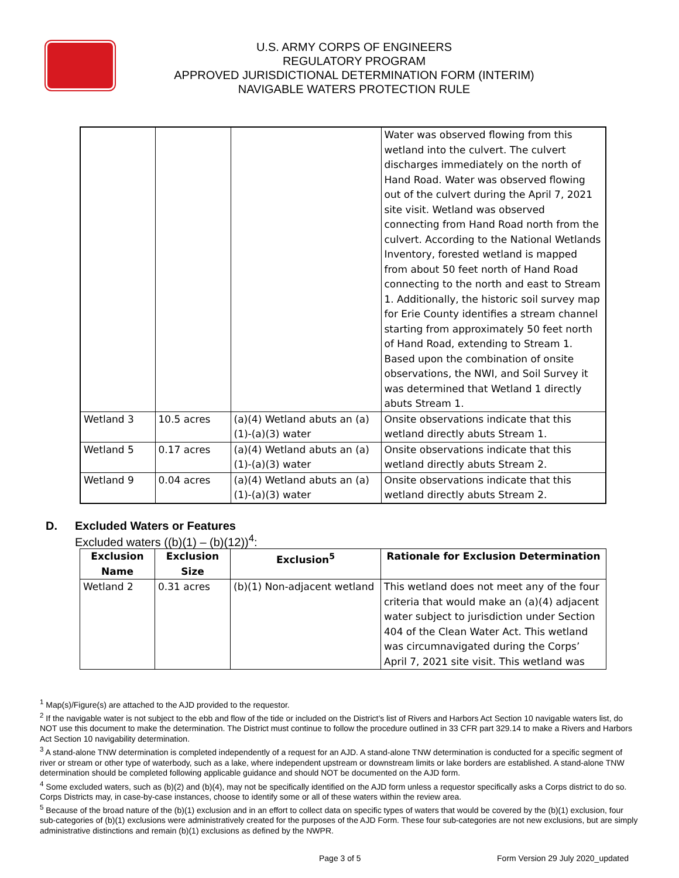U.S. ARMY CORPS OF ENGINEERS
REGULATORY PROGRAM
APPROVED JURISDICTIONAL DETERMINATION FORM (INTERIM)
NAVIGABLE WATERS PROTECTION RULE
| | | | Water was observed flowing from this wetland into the culvert. The culvert discharges immediately on the north of Hand Road. Water was observed flowing out of the culvert during the April 7, 2021 site visit. Wetland was observed connecting from Hand Road north from the culvert. According to the National Wetlands Inventory, forested wetland is mapped from about 50 feet north of Hand Road connecting to the north and east to Stream 1. Additionally, the historic soil survey map for Erie County identifies a stream channel starting from approximately 50 feet north of Hand Road, extending to Stream 1. Based upon the combination of onsite observations, the NWI, and Soil Survey it was determined that Wetland 1 directly abuts Stream 1. |
| Wetland 3 | 10.5 acres | (a)(4) Wetland abuts an (a)(1)-(a)(3) water | Onsite observations indicate that this wetland directly abuts Stream 1. |
| Wetland 5 | 0.17 acres | (a)(4) Wetland abuts an (a)(1)-(a)(3) water | Onsite observations indicate that this wetland directly abuts Stream 2. |
| Wetland 9 | 0.04 acres | (a)(4) Wetland abuts an (a)(1)-(a)(3) water | Onsite observations indicate that this wetland directly abuts Stream 2. |
D. Excluded Waters or Features
Excluded waters ((b)(1) – (b)(12))<sup>4</sup>:
| Exclusion Name | Exclusion Size | Exclusion<sup>5</sup> | Rationale for Exclusion Determination |
| --- | --- | --- | --- |
| Wetland 2 | 0.31 acres | (b)(1) Non-adjacent wetland | This wetland does not meet any of the four criteria that would make an (a)(4) adjacent water subject to jurisdiction under Section 404 of the Clean Water Act. This wetland was circumnavigated during the Corps’ April 7, 2021 site visit. This wetland was |
<sup>1</sup> Map(s)/Figure(s) are attached to the AJD provided to the requestor.
<sup>2</sup> If the navigable water is not subject to the ebb and flow of the tide or included on the District’s list of Rivers and Harbors Act Section 10 navigable waters list, do NOT use this document to make the determination. The District must continue to follow the procedure outlined in 33 CFR part 329.14 to make a Rivers and Harbors Act Section 10 navigability determination.
<sup>3</sup> A stand-alone TNW determination is completed independently of a request for an AJD. A stand-alone TNW determination is conducted for a specific segment of river or stream or other type of waterbody, such as a lake, where independent upstream or downstream limits or lake borders are established. A stand-alone TNW determination should be completed following applicable guidance and should NOT be documented on the AJD form.
<sup>4</sup> Some excluded waters, such as (b)(2) and (b)(4), may not be specifically identified on the AJD form unless a requestor specifically asks a Corps district to do so. Corps Districts may, in case-by-case instances, choose to identify some or all of these waters within the review area.
<sup>5</sup> Because of the broad nature of the (b)(1) exclusion and in an effort to collect data on specific types of waters that would be covered by the (b)(1) exclusion, four sub-categories of (b)(1) exclusions were administratively created for the purposes of the AJD Form. These four sub-categories are not new exclusions, but are simply administrative distinctions and remain (b)(1) exclusions as defined by the NWPR.
Page 3 of 5 Form Version 29 July 2020_updated